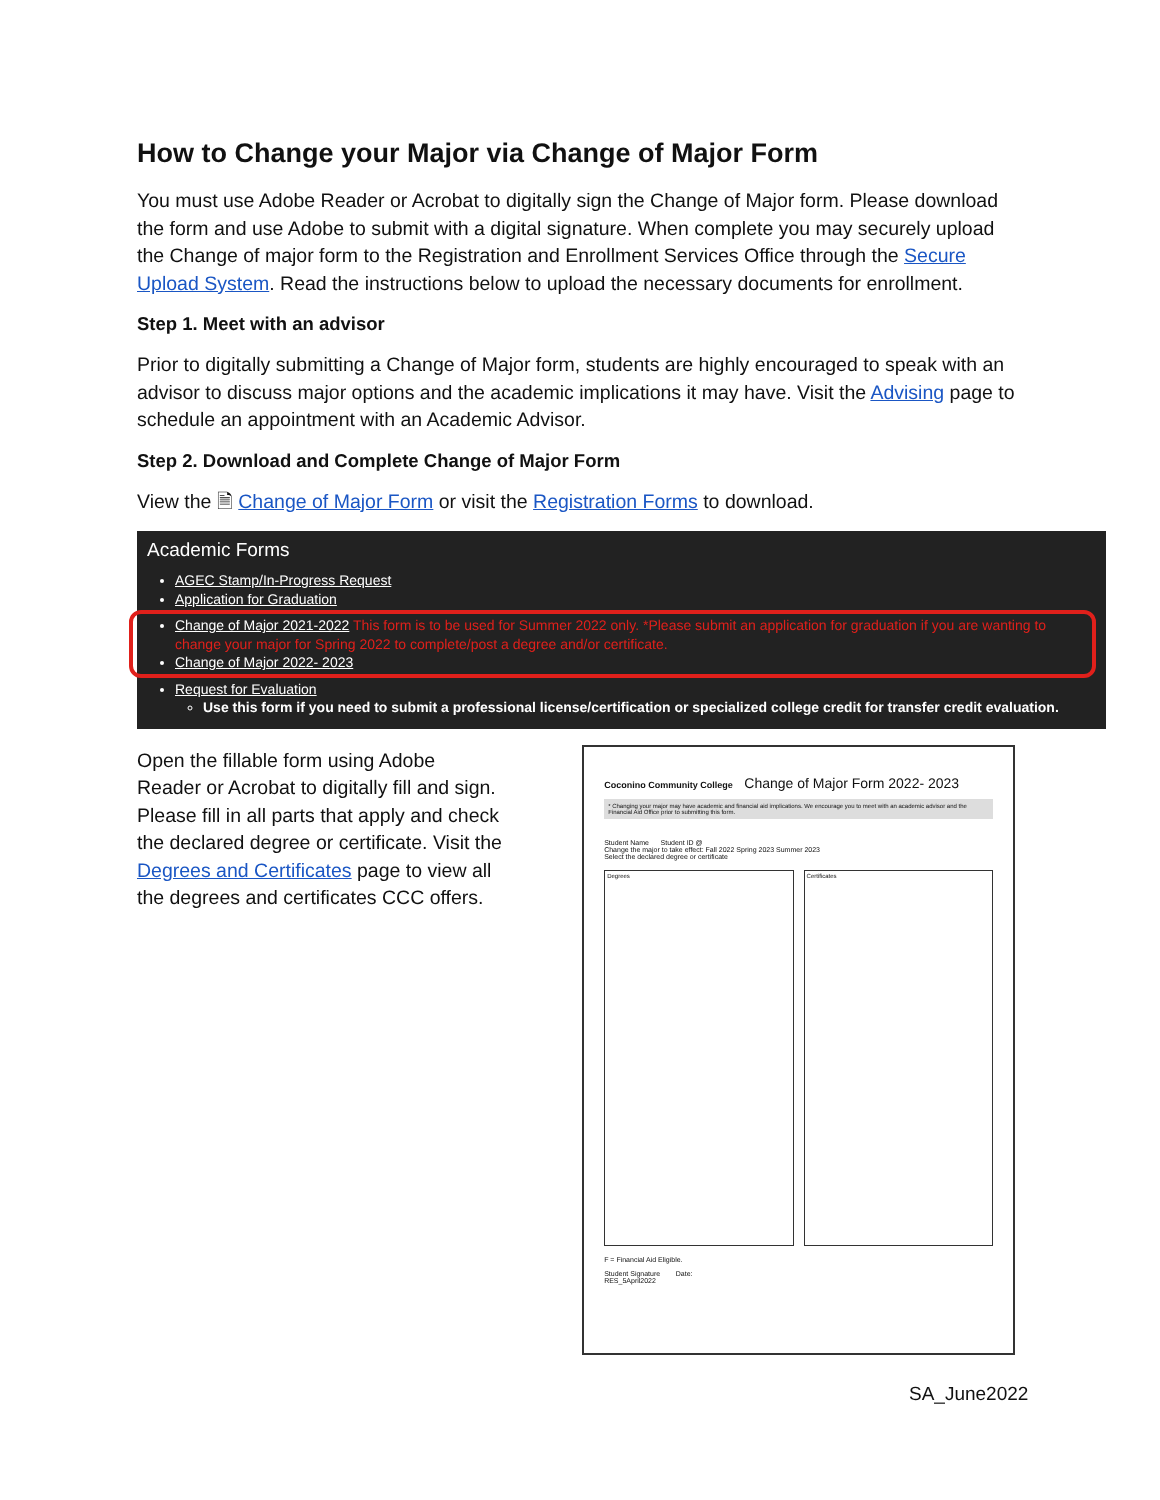How to Change your Major via Change of Major Form
You must use Adobe Reader or Acrobat to digitally sign the Change of Major form. Please download the form and use Adobe to submit with a digital signature. When complete you may securely upload the Change of major form to the Registration and Enrollment Services Office through the Secure Upload System. Read the instructions below to upload the necessary documents for enrollment.
Step 1. Meet with an advisor
Prior to digitally submitting a Change of Major form, students are highly encouraged to speak with an advisor to discuss major options and the academic implications it may have. Visit the Advising page to schedule an appointment with an Academic Advisor.
Step 2. Download and Complete Change of Major Form
View the 🗎 Change of Major Form or visit the Registration Forms to download.
Academic Forms
AGEC Stamp/In-Progress Request
Application for Graduation
Change of Major 2021-2022 This form is to be used for Summer 2022 only. *Please submit an application for graduation if you are wanting to change your major for Spring 2022 to complete/post a degree and/or certificate.
Change of Major 2022- 2023
Request for Evaluation
Use this form if you need to submit a professional license/certification or specialized college credit for transfer credit evaluation.
Open the fillable form using Adobe Reader or Acrobat to digitally fill and sign. Please fill in all parts that apply and check the declared degree or certificate. Visit the Degrees and Certificates page to view all the degrees and certificates CCC offers.
Coconino Community College Change of Major Form 2022- 2023
* Changing your major may have academic and financial aid implications. We encourage you to meet with an academic advisor and the Financial Aid Office prior to submitting this form.
Student Name Student ID @
Change the major to take effect: Fall 2022 Spring 2023 Summer 2023
Select the declared degree or certificate
Degrees Certificates
F = Financial Aid Eligible.
Student Signature Date:
RES_5April2022
SA_June2022